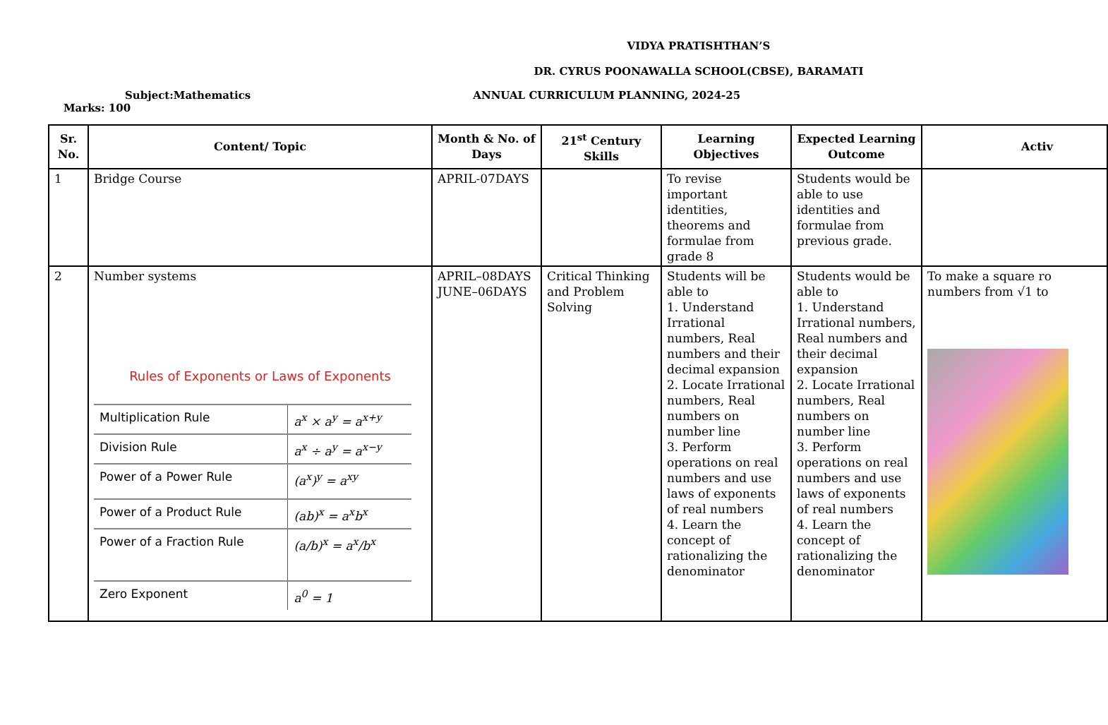VIDYA PRATISHTHAN’S
DR. CYRUS POONAWALLA SCHOOL(CBSE), BARAMATI
Subject:Mathematics ANNUAL CURRICULUM PLANNING, 2024-25
Marks: 100
| Sr. No. | Content/ Topic | Month & No. of Days | 21<sup>st</sup> Century Skills | Learning Objectives | Expected Learning Outcome | Activ |
| --- | --- | --- | --- | --- | --- | --- |
| 1 | Bridge Course | APRIL-07DAYS | | To revise important identities, theorems and formulae from grade 8 | Students would be able to use identities and formulae from previous grade. | |
| 2 | Number systems Rules of Exponents or Laws of Exponents / Multiplication Rule / a<sup>x</sup> × a<sup>y</sup> = a<sup>x+y</sup> / / Division Rule / a<sup>x</sup> ÷ a<sup>y</sup> = a<sup>x−y</sup> / / Power of a Power Rule / (a<sup>x</sup>)<sup>y</sup> = a<sup>xy</sup> / / Power of a Product Rule / (ab)<sup>x</sup> = a<sup>x</sup>b<sup>x</sup> / / Power of a Fraction Rule / (a/b)<sup>x</sup> = a<sup>x</sup>/b<sup>x</sup> / / Zero Exponent / a<sup>0</sup> = 1 / | APRIL–08DAYS JUNE–06DAYS | Critical Thinking and Problem Solving | Students will be able to 1. Understand Irrational numbers, Real numbers and their decimal expansion 2. Locate Irrational numbers, Real numbers on number line 3. Perform operations on real numbers and use laws of exponents of real numbers 4. Learn the concept of rationalizing the denominator | Students would be able to 1. Understand Irrational numbers, Real numbers and their decimal expansion 2. Locate Irrational numbers, Real numbers on number line 3. Perform operations on real numbers and use laws of exponents of real numbers 4. Learn the concept of rationalizing the denominator | To make a square ro numbers from √1 to |